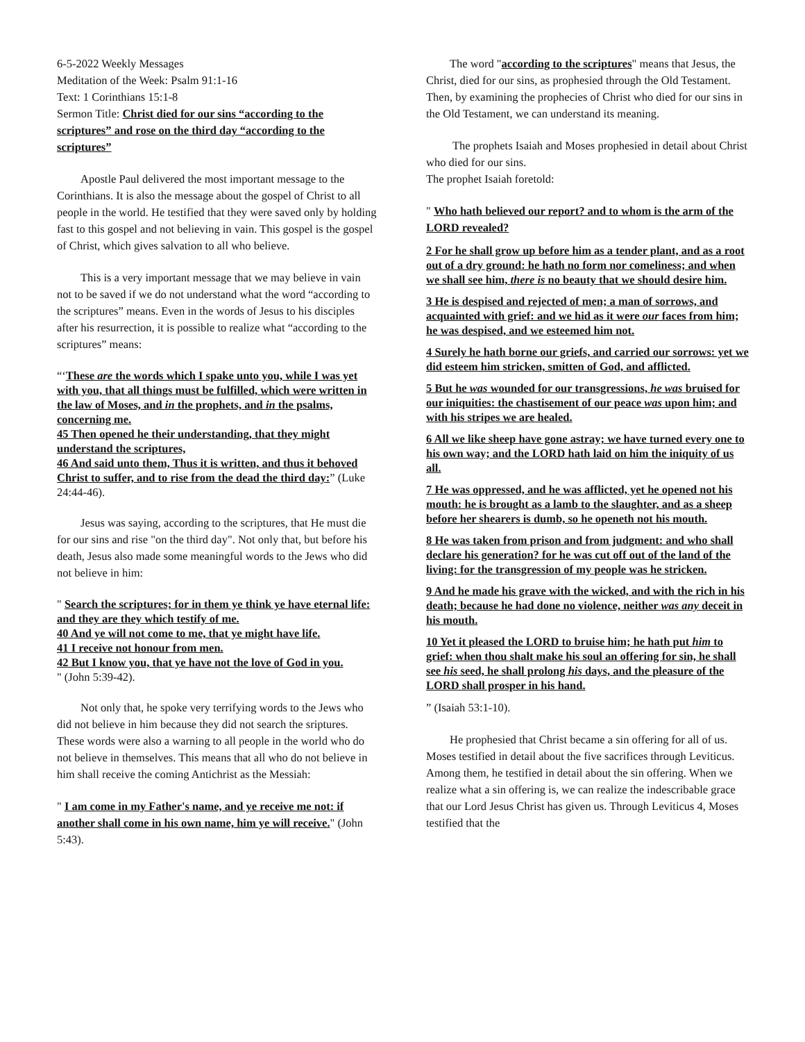6-5-2022 Weekly Messages
Meditation of the Week: Psalm 91:1-16
Text: 1 Corinthians 15:1-8
Sermon Title: Christ died for our sins “according to the scriptures” and rose on the third day “according to the scriptures”
Apostle Paul delivered the most important message to the Corinthians. It is also the message about the gospel of Christ to all people in the world. He testified that they were saved only by holding fast to this gospel and not believing in vain. This gospel is the gospel of Christ, which gives salvation to all who believe.
This is a very important message that we may believe in vain not to be saved if we do not understand what the word “according to the scriptures” means. Even in the words of Jesus to his disciples after his resurrection, it is possible to realize what “according to the scriptures” means:
“‘These are the words which I spake unto you, while I was yet with you, that all things must be fulfilled, which were written in the law of Moses, and in the prophets, and in the psalms, concerning me.
45 Then opened he their understanding, that they might understand the scriptures,
46 And said unto them, Thus it is written, and thus it behoved Christ to suffer, and to rise from the dead the third day:” (Luke 24:44-46).
Jesus was saying, according to the scriptures, that He must die for our sins and rise "on the third day". Not only that, but before his death, Jesus also made some meaningful words to the Jews who did not believe in him:
" Search the scriptures; for in them ye think ye have eternal life: and they are they which testify of me.
40 And ye will not come to me, that ye might have life.
41 I receive not honour from men.
42 But I know you, that ye have not the love of God in you.
" (John 5:39-42).
Not only that, he spoke very terrifying words to the Jews who did not believe in him because they did not search the sriptures. These words were also a warning to all people in the world who do not believe in themselves. This means that all who do not believe in him shall receive the coming Antichrist as the Messiah:
" I am come in my Father's name, and ye receive me not: if another shall come in his own name, him ye will receive." (John 5:43).
The word "according to the scriptures" means that Jesus, the Christ, died for our sins, as prophesied through the Old Testament. Then, by examining the prophecies of Christ who died for our sins in the Old Testament, we can understand its meaning.
The prophets Isaiah and Moses prophesied in detail about Christ who died for our sins.
The prophet Isaiah foretold:
" Who hath believed our report? and to whom is the arm of the LORD revealed?
2 For he shall grow up before him as a tender plant, and as a root out of a dry ground: he hath no form nor comeliness; and when we shall see him, there is no beauty that we should desire him.
3 He is despised and rejected of men; a man of sorrows, and acquainted with grief: and we hid as it were our faces from him; he was despised, and we esteemed him not.
4 Surely he hath borne our griefs, and carried our sorrows: yet we did esteem him stricken, smitten of God, and afflicted.
5 But he was wounded for our transgressions, he was bruised for our iniquities: the chastisement of our peace was upon him; and with his stripes we are healed.
6 All we like sheep have gone astray; we have turned every one to his own way; and the LORD hath laid on him the iniquity of us all.
7 He was oppressed, and he was afflicted, yet he opened not his mouth: he is brought as a lamb to the slaughter, and as a sheep before her shearers is dumb, so he openeth not his mouth.
8 He was taken from prison and from judgment: and who shall declare his generation? for he was cut off out of the land of the living: for the transgression of my people was he stricken.
9 And he made his grave with the wicked, and with the rich in his death; because he had done no violence, neither was any deceit in his mouth.
10 Yet it pleased the LORD to bruise him; he hath put him to grief: when thou shalt make his soul an offering for sin, he shall see his seed, he shall prolong his days, and the pleasure of the LORD shall prosper in his hand.
” (Isaiah 53:1-10).
He prophesied that Christ became a sin offering for all of us. Moses testified in detail about the five sacrifices through Leviticus. Among them, he testified in detail about the sin offering. When we realize what a sin offering is, we can realize the indescribable grace that our Lord Jesus Christ has given us. Through Leviticus 4, Moses testified that the